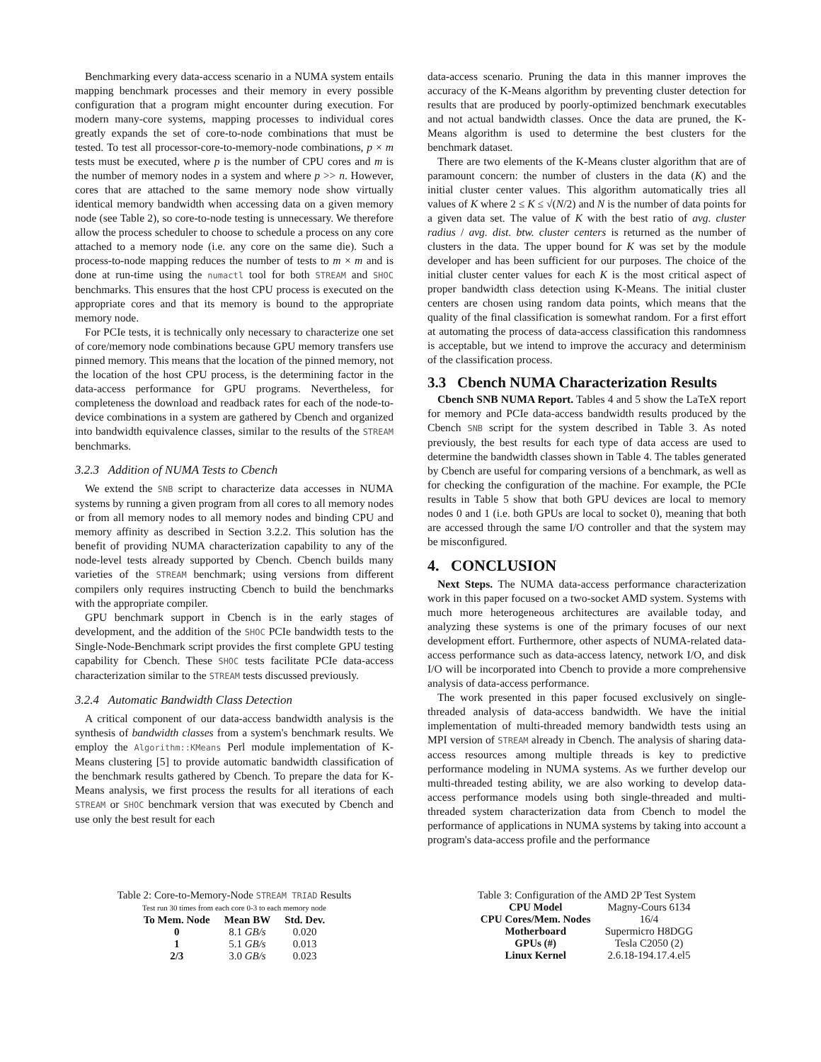Benchmarking every data-access scenario in a NUMA system entails mapping benchmark processes and their memory in every possible configuration that a program might encounter during execution. For modern many-core systems, mapping processes to individual cores greatly expands the set of core-to-node combinations that must be tested. To test all processor-core-to-memory-node combinations, p × m tests must be executed, where p is the number of CPU cores and m is the number of memory nodes in a system and where p >> n. However, cores that are attached to the same memory node show virtually identical memory bandwidth when accessing data on a given memory node (see Table 2), so core-to-node testing is unnecessary. We therefore allow the process scheduler to choose to schedule a process on any core attached to a memory node (i.e. any core on the same die). Such a process-to-node mapping reduces the number of tests to m × m and is done at run-time using the numactl tool for both STREAM and SHOC benchmarks. This ensures that the host CPU process is executed on the appropriate cores and that its memory is bound to the appropriate memory node.
For PCIe tests, it is technically only necessary to characterize one set of core/memory node combinations because GPU memory transfers use pinned memory. This means that the location of the pinned memory, not the location of the host CPU process, is the determining factor in the data-access performance for GPU programs. Nevertheless, for completeness the download and readback rates for each of the node-to-device combinations in a system are gathered by Cbench and organized into bandwidth equivalence classes, similar to the results of the STREAM benchmarks.
3.2.3 Addition of NUMA Tests to Cbench
We extend the SNB script to characterize data accesses in NUMA systems by running a given program from all cores to all memory nodes or from all memory nodes to all memory nodes and binding CPU and memory affinity as described in Section 3.2.2. This solution has the benefit of providing NUMA characterization capability to any of the node-level tests already supported by Cbench. Cbench builds many varieties of the STREAM benchmark; using versions from different compilers only requires instructing Cbench to build the benchmarks with the appropriate compiler.
GPU benchmark support in Cbench is in the early stages of development, and the addition of the SHOC PCIe bandwidth tests to the Single-Node-Benchmark script provides the first complete GPU testing capability for Cbench. These SHOC tests facilitate PCIe data-access characterization similar to the STREAM tests discussed previously.
3.2.4 Automatic Bandwidth Class Detection
A critical component of our data-access bandwidth analysis is the synthesis of bandwidth classes from a system's benchmark results. We employ the Algorithm::KMeans Perl module implementation of K-Means clustering [5] to provide automatic bandwidth classification of the benchmark results gathered by Cbench. To prepare the data for K-Means analysis, we first process the results for all iterations of each STREAM or SHOC benchmark version that was executed by Cbench and use only the best result for each
data-access scenario. Pruning the data in this manner improves the accuracy of the K-Means algorithm by preventing cluster detection for results that are produced by poorly-optimized benchmark executables and not actual bandwidth classes. Once the data are pruned, the K-Means algorithm is used to determine the best clusters for the benchmark dataset.
There are two elements of the K-Means cluster algorithm that are of paramount concern: the number of clusters in the data (K) and the initial cluster center values. This algorithm automatically tries all values of K where 2 ≤ K ≤ √(N/2) and N is the number of data points for a given data set. The value of K with the best ratio of avg. cluster radius / avg. dist. btw. cluster centers is returned as the number of clusters in the data. The upper bound for K was set by the module developer and has been sufficient for our purposes. The choice of the initial cluster center values for each K is the most critical aspect of proper bandwidth class detection using K-Means. The initial cluster centers are chosen using random data points, which means that the quality of the final classification is somewhat random. For a first effort at automating the process of data-access classification this randomness is acceptable, but we intend to improve the accuracy and determinism of the classification process.
3.3 Cbench NUMA Characterization Results
Cbench SNB NUMA Report. Tables 4 and 5 show the LaTeX report for memory and PCIe data-access bandwidth results produced by the Cbench SNB script for the system described in Table 3. As noted previously, the best results for each type of data access are used to determine the bandwidth classes shown in Table 4. The tables generated by Cbench are useful for comparing versions of a benchmark, as well as for checking the configuration of the machine. For example, the PCIe results in Table 5 show that both GPU devices are local to memory nodes 0 and 1 (i.e. both GPUs are local to socket 0), meaning that both are accessed through the same I/O controller and that the system may be misconfigured.
4. CONCLUSION
Next Steps. The NUMA data-access performance characterization work in this paper focused on a two-socket AMD system. Systems with much more heterogeneous architectures are available today, and analyzing these systems is one of the primary focuses of our next development effort. Furthermore, other aspects of NUMA-related data-access performance such as data-access latency, network I/O, and disk I/O will be incorporated into Cbench to provide a more comprehensive analysis of data-access performance.
The work presented in this paper focused exclusively on single-threaded analysis of data-access bandwidth. We have the initial implementation of multi-threaded memory bandwidth tests using an MPI version of STREAM already in Cbench. The analysis of sharing data-access resources among multiple threads is key to predictive performance modeling in NUMA systems. As we further develop our multi-threaded testing ability, we are also working to develop data-access performance models using both single-threaded and multi-threaded system characterization data from Cbench to model the performance of applications in NUMA systems by taking into account a program's data-access profile and the performance
Table 2: Core-to-Memory-Node STREAM TRIAD Results
Test run 30 times from each core 0-3 to each memory node
| To Mem. Node | Mean BW | Std. Dev. |
| --- | --- | --- |
| 0 | 8.1 GB/s | 0.020 |
| 1 | 5.1 GB/s | 0.013 |
| 2/3 | 3.0 GB/s | 0.023 |
Table 3: Configuration of the AMD 2P Test System
| CPU Model | Magny-Cours 6134 |
| CPU Cores/Mem. Nodes | 16/4 |
| Motherboard | Supermicro H8DGG |
| GPUs (#) | Tesla C2050 (2) |
| Linux Kernel | 2.6.18-194.17.4.el5 |